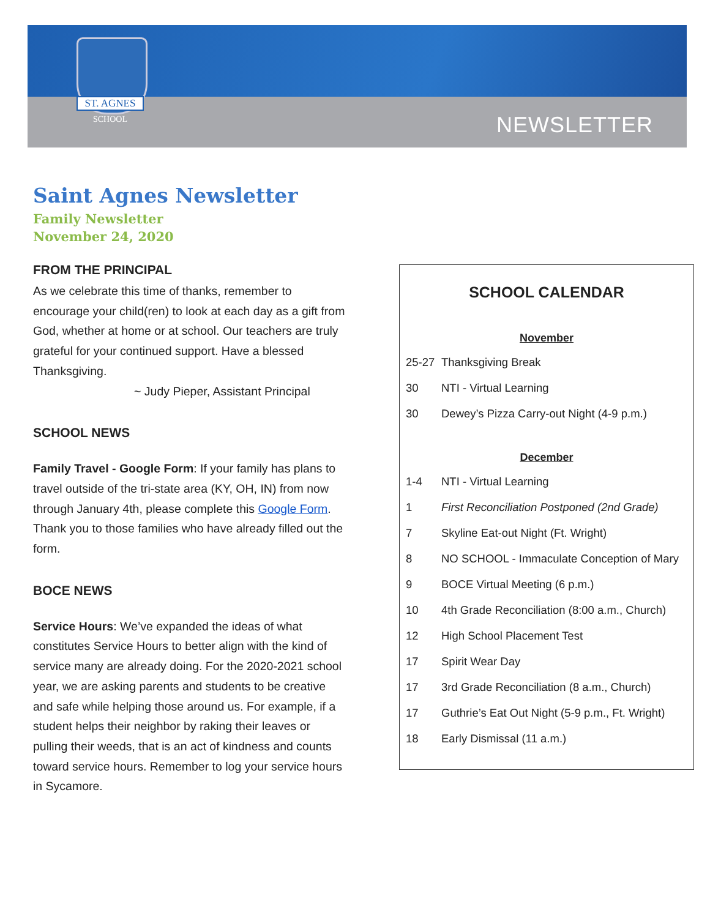ST. AGNES
SCHOOL
NEWSLETTER
Saint Agnes Newsletter
Family Newsletter
November 24, 2020
FROM THE PRINCIPAL
As we celebrate this time of thanks, remember to encourage your child(ren) to look at each day as a gift from God, whether at home or at school. Our teachers are truly grateful for your continued support. Have a blessed Thanksgiving.
~ Judy Pieper, Assistant Principal
SCHOOL NEWS
Family Travel - Google Form: If your family has plans to travel outside of the tri-state area (KY, OH, IN) from now through January 4th, please complete this Google Form. Thank you to those families who have already filled out the form.
BOCE NEWS
Service Hours: We’ve expanded the ideas of what constitutes Service Hours to better align with the kind of service many are already doing. For the 2020-2021 school year, we are asking parents and students to be creative and safe while helping those around us. For example, if a student helps their neighbor by raking their leaves or pulling their weeds, that is an act of kindness and counts toward service hours. Remember to log your service hours in Sycamore.
SCHOOL CALENDAR
November
| 25-27 | Thanksgiving Break |
| 30 | NTI - Virtual Learning |
| 30 | Dewey’s Pizza Carry-out Night (4-9 p.m.) |
December
| 1-4 | NTI - Virtual Learning |
| 1 | First Reconciliation Postponed (2nd Grade) |
| 7 | Skyline Eat-out Night (Ft. Wright) |
| 8 | NO SCHOOL - Immaculate Conception of Mary |
| 9 | BOCE Virtual Meeting (6 p.m.) |
| 10 | 4th Grade Reconciliation (8:00 a.m., Church) |
| 12 | High School Placement Test |
| 17 | Spirit Wear Day |
| 17 | 3rd Grade Reconciliation (8 a.m., Church) |
| 17 | Guthrie’s Eat Out Night (5-9 p.m., Ft. Wright) |
| 18 | Early Dismissal (11 a.m.) |